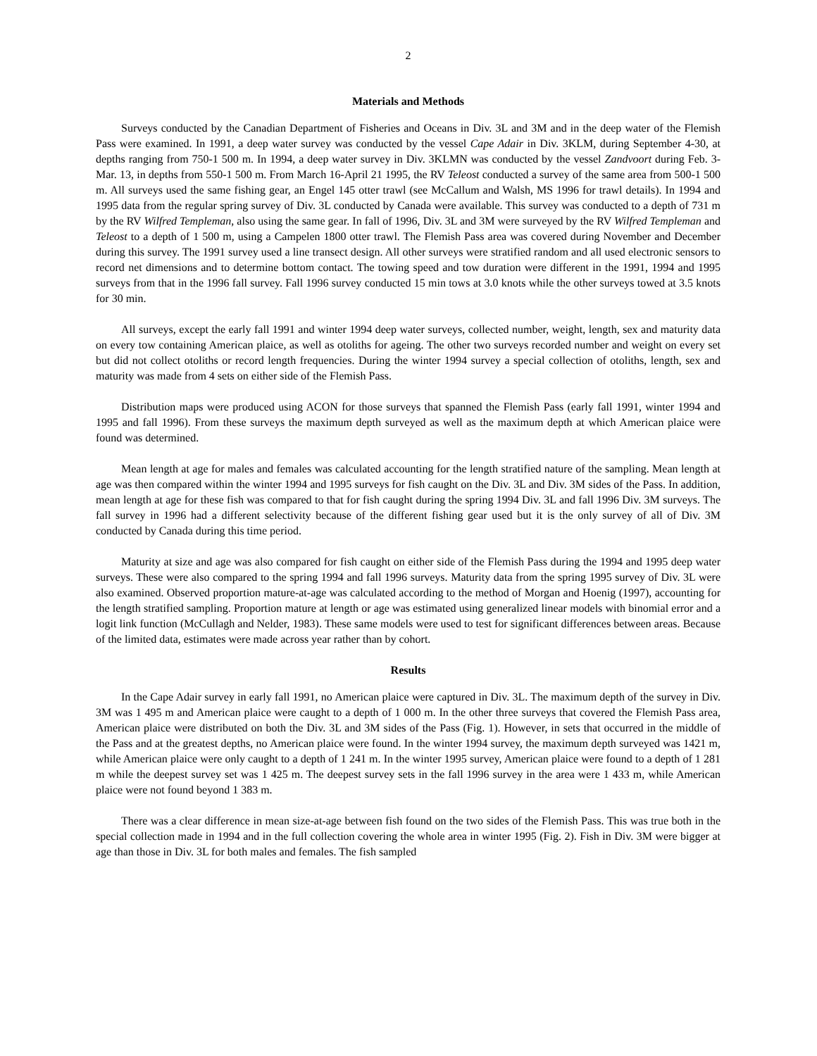2
Materials and Methods
Surveys conducted by the Canadian Department of Fisheries and Oceans in Div. 3L and 3M and in the deep water of the Flemish Pass were examined. In 1991, a deep water survey was conducted by the vessel Cape Adair in Div. 3KLM, during September 4-30, at depths ranging from 750-1 500 m. In 1994, a deep water survey in Div. 3KLMN was conducted by the vessel Zandvoort during Feb. 3- Mar. 13, in depths from 550-1 500 m. From March 16-April 21 1995, the RV Teleost conducted a survey of the same area from 500-1 500 m. All surveys used the same fishing gear, an Engel 145 otter trawl (see McCallum and Walsh, MS 1996 for trawl details). In 1994 and 1995 data from the regular spring survey of Div. 3L conducted by Canada were available. This survey was conducted to a depth of 731 m by the RV Wilfred Templeman, also using the same gear. In fall of 1996, Div. 3L and 3M were surveyed by the RV Wilfred Templeman and Teleost to a depth of 1 500 m, using a Campelen 1800 otter trawl. The Flemish Pass area was covered during November and December during this survey. The 1991 survey used a line transect design. All other surveys were stratified random and all used electronic sensors to record net dimensions and to determine bottom contact. The towing speed and tow duration were different in the 1991, 1994 and 1995 surveys from that in the 1996 fall survey. Fall 1996 survey conducted 15 min tows at 3.0 knots while the other surveys towed at 3.5 knots for 30 min.
All surveys, except the early fall 1991 and winter 1994 deep water surveys, collected number, weight, length, sex and maturity data on every tow containing American plaice, as well as otoliths for ageing. The other two surveys recorded number and weight on every set but did not collect otoliths or record length frequencies. During the winter 1994 survey a special collection of otoliths, length, sex and maturity was made from 4 sets on either side of the Flemish Pass.
Distribution maps were produced using ACON for those surveys that spanned the Flemish Pass (early fall 1991, winter 1994 and 1995 and fall 1996). From these surveys the maximum depth surveyed as well as the maximum depth at which American plaice were found was determined.
Mean length at age for males and females was calculated accounting for the length stratified nature of the sampling. Mean length at age was then compared within the winter 1994 and 1995 surveys for fish caught on the Div. 3L and Div. 3M sides of the Pass. In addition, mean length at age for these fish was compared to that for fish caught during the spring 1994 Div. 3L and fall 1996 Div. 3M surveys. The fall survey in 1996 had a different selectivity because of the different fishing gear used but it is the only survey of all of Div. 3M conducted by Canada during this time period.
Maturity at size and age was also compared for fish caught on either side of the Flemish Pass during the 1994 and 1995 deep water surveys. These were also compared to the spring 1994 and fall 1996 surveys. Maturity data from the spring 1995 survey of Div. 3L were also examined. Observed proportion mature-at-age was calculated according to the method of Morgan and Hoenig (1997), accounting for the length stratified sampling. Proportion mature at length or age was estimated using generalized linear models with binomial error and a logit link function (McCullagh and Nelder, 1983). These same models were used to test for significant differences between areas. Because of the limited data, estimates were made across year rather than by cohort.
Results
In the Cape Adair survey in early fall 1991, no American plaice were captured in Div. 3L. The maximum depth of the survey in Div. 3M was 1 495 m and American plaice were caught to a depth of 1 000 m. In the other three surveys that covered the Flemish Pass area, American plaice were distributed on both the Div. 3L and 3M sides of the Pass (Fig. 1). However, in sets that occurred in the middle of the Pass and at the greatest depths, no American plaice were found. In the winter 1994 survey, the maximum depth surveyed was 1421 m, while American plaice were only caught to a depth of 1 241 m. In the winter 1995 survey, American plaice were found to a depth of 1 281 m while the deepest survey set was 1 425 m. The deepest survey sets in the fall 1996 survey in the area were 1 433 m, while American plaice were not found beyond 1 383 m.
There was a clear difference in mean size-at-age between fish found on the two sides of the Flemish Pass. This was true both in the special collection made in 1994 and in the full collection covering the whole area in winter 1995 (Fig. 2). Fish in Div. 3M were bigger at age than those in Div. 3L for both males and females. The fish sampled